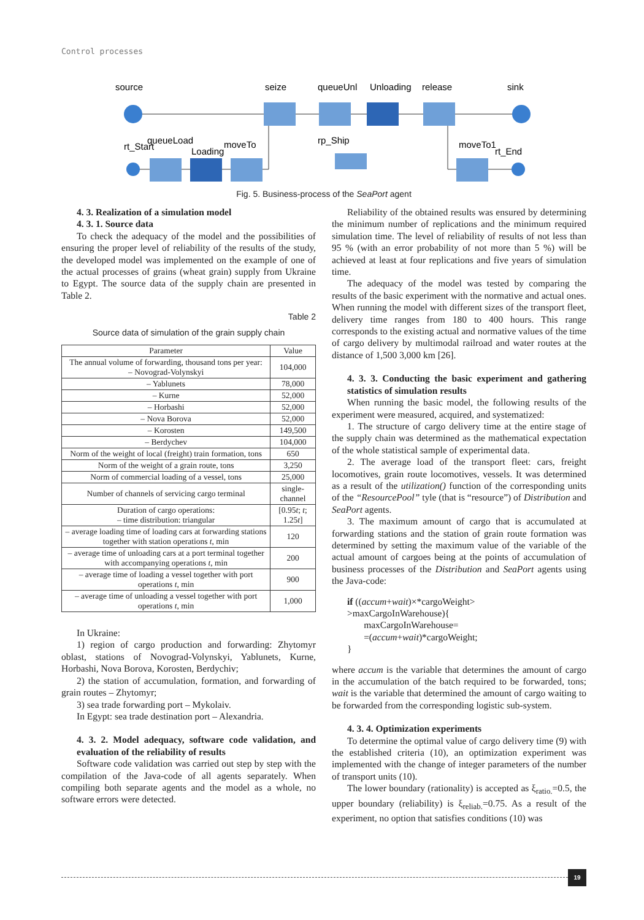Control processes
source
seize
queueUnl
Unloading
release
sink
rt_Start
queueLoad
Loading
moveTo
rp_Ship
moveTo1
rt_End
Fig. 5. Business-process of the SeaPort agent
4. 3. Realization of a simulation model
4. 3. 1. Source data
To check the adequacy of the model and the possibilities of ensuring the proper level of reliability of the results of the study, the developed model was implemented on the example of one of the actual processes of grains (wheat grain) supply from Ukraine to Egypt. The source data of the supply chain are presented in Table 2.
Table 2
Source data of simulation of the grain supply chain
| Parameter | Value |
| --- | --- |
| The annual volume of forwarding, thousand tons per year: – Novograd-Volynskyi | 104,000 |
| – Yablunets | 78,000 |
| – Kurne | 52,000 |
| – Horbashi | 52,000 |
| – Nova Borova | 52,000 |
| – Korosten | 149,500 |
| – Berdychev | 104,000 |
| Norm of the weight of local (freight) train formation, tons | 650 |
| Norm of the weight of a grain route, tons | 3,250 |
| Norm of commercial loading of a vessel, tons | 25,000 |
| Number of channels of servicing cargo terminal | single-channel |
| Duration of cargo operations: – time distribution: triangular | [0.95 t ; t ; 1.25 t ] |
| – average loading time of loading cars at forwarding stations together with station operations t , min | 120 |
| – average time of unloading cars at a port terminal together with accompanying operations t , min | 200 |
| – average time of loading a vessel together with port operations t , min | 900 |
| – average time of unloading a vessel together with port operations t , min | 1,000 |
In Ukraine:
1) region of cargo production and forwarding: Zhytomyr oblast, stations of Novograd-Volynskyi, Yablunets, Kurne, Horbashi, Nova Borova, Korosten, Berdychiv;
2) the station of accumulation, formation, and forwarding of grain routes – Zhytomyr;
3) sea trade forwarding port – Mykolaiv.
In Egypt: sea trade destination port – Alexandria.
4. 3. 2. Model adequacy, software code validation, and evaluation of the reliability of results
Software code validation was carried out step by step with the compilation of the Java-code of all agents separately. When compiling both separate agents and the model as a whole, no software errors were detected.
Reliability of the obtained results was ensured by determining the minimum number of replications and the minimum required simulation time. The level of reliability of results of not less than 95 % (with an error probability of not more than 5 %) will be achieved at least at four replications and five years of simulation time.
The adequacy of the model was tested by comparing the results of the basic experiment with the normative and actual ones. When running the model with different sizes of the transport fleet, delivery time ranges from 180 to 400 hours. This range corresponds to the existing actual and normative values of the time of cargo delivery by multimodal railroad and water routes at the distance of 1,500 3,000 km [26].
4. 3. 3. Conducting the basic experiment and gathering statistics of simulation results
When running the basic model, the following results of the experiment were measured, acquired, and systematized:
1. The structure of cargo delivery time at the entire stage of the supply chain was determined as the mathematical expectation of the whole statistical sample of experimental data.
2. The average load of the transport fleet: cars, freight locomotives, grain route locomotives, vessels. It was determined as a result of the utilization() function of the corresponding units of the “ResourcePool” tyle (that is “resource”) of Distribution and SeaPort agents.
3. The maximum amount of cargo that is accumulated at forwarding stations and the station of grain route formation was determined by setting the maximum value of the variable of the actual amount of cargoes being at the points of accumulation of business processes of the Distribution and SeaPort agents using the Java-code:
if ((accum+wait)×*cargoWeight>
>maxCargoInWarehouse){
maxCargoInWarehouse=
=(accum+wait)*cargoWeight;
}
where accum is the variable that determines the amount of cargo in the accumulation of the batch required to be forwarded, tons; wait is the variable that determined the amount of cargo waiting to be forwarded from the corresponding logistic sub-system.
4. 3. 4. Optimization experiments
To determine the optimal value of cargo delivery time (9) with the established criteria (10), an optimization experiment was implemented with the change of integer parameters of the number of transport units (10).
The lower boundary (rationality) is accepted as ξ<sub>ratio.</sub>=0.5, the upper boundary (reliability) is ξ<sub>reliab.</sub>=0.75. As a result of the experiment, no option that satisfies conditions (10) was
19